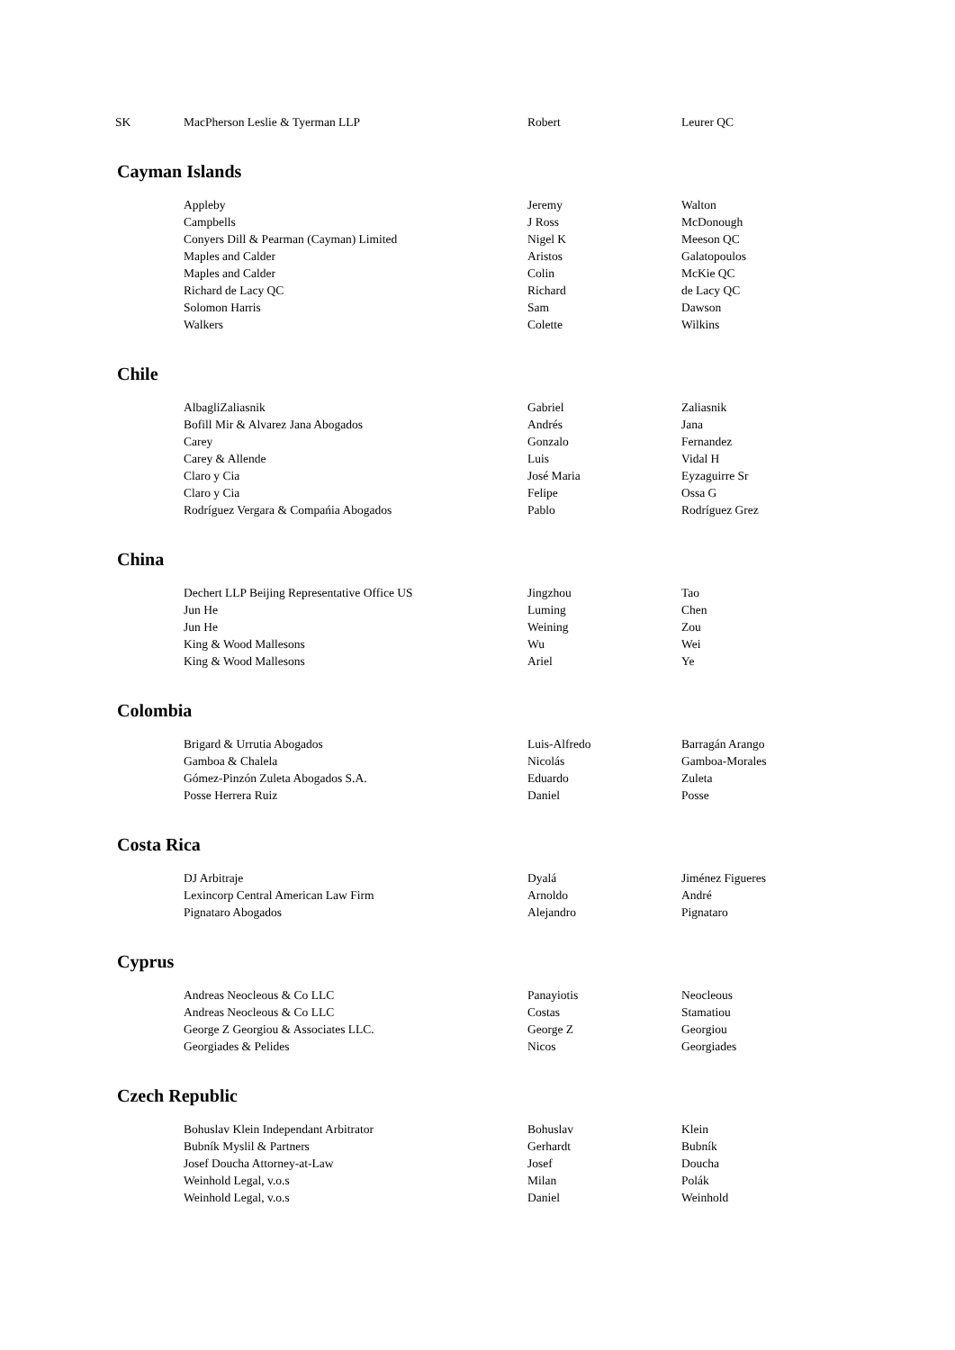| SK | MacPherson Leslie & Tyerman LLP | Robert | Leurer QC |
Cayman Islands
| | Appleby | Jeremy | Walton |
| | Campbells | J Ross | McDonough |
| | Conyers Dill & Pearman (Cayman) Limited | Nigel K | Meeson QC |
| | Maples and Calder | Aristos | Galatopoulos |
| | Maples and Calder | Colin | McKie QC |
| | Richard de Lacy QC | Richard | de Lacy QC |
| | Solomon Harris | Sam | Dawson |
| | Walkers | Colette | Wilkins |
Chile
| | AlbagliZaliasnik | Gabriel | Zaliasnik |
| | Bofill Mir & Alvarez Jana Abogados | Andrés | Jana |
| | Carey | Gonzalo | Fernandez |
| | Carey & Allende | Luis | Vidal H |
| | Claro y Cia | José Maria | Eyzaguirre Sr |
| | Claro y Cia | Felipe | Ossa G |
| | Rodríguez Vergara & Compańia Abogados | Pablo | Rodríguez Grez |
China
| | Dechert LLP Beijing Representative Office US | Jingzhou | Tao |
| | Jun He | Luming | Chen |
| | Jun He | Weining | Zou |
| | King & Wood Mallesons | Wu | Wei |
| | King & Wood Mallesons | Ariel | Ye |
Colombia
| | Brigard & Urrutia Abogados | Luis-Alfredo | Barragán Arango |
| | Gamboa & Chalela | Nicolás | Gamboa-Morales |
| | Gómez-Pinzón Zuleta Abogados S.A. | Eduardo | Zuleta |
| | Posse Herrera Ruiz | Daniel | Posse |
Costa Rica
| | DJ Arbitraje | Dyalá | Jiménez Figueres |
| | Lexincorp Central American Law Firm | Arnoldo | André |
| | Pignataro Abogados | Alejandro | Pignataro |
Cyprus
| | Andreas Neocleous & Co LLC | Panayiotis | Neocleous |
| | Andreas Neocleous & Co LLC | Costas | Stamatiou |
| | George Z Georgiou & Associates LLC. | George Z | Georgiou |
| | Georgiades & Pelides | Nicos | Georgiades |
Czech Republic
| | Bohuslav Klein Independant Arbitrator | Bohuslav | Klein |
| | Bubník Myslil & Partners | Gerhardt | Bubník |
| | Josef Doucha Attorney-at-Law | Josef | Doucha |
| | Weinhold Legal, v.o.s | Milan | Polák |
| | Weinhold Legal, v.o.s | Daniel | Weinhold |